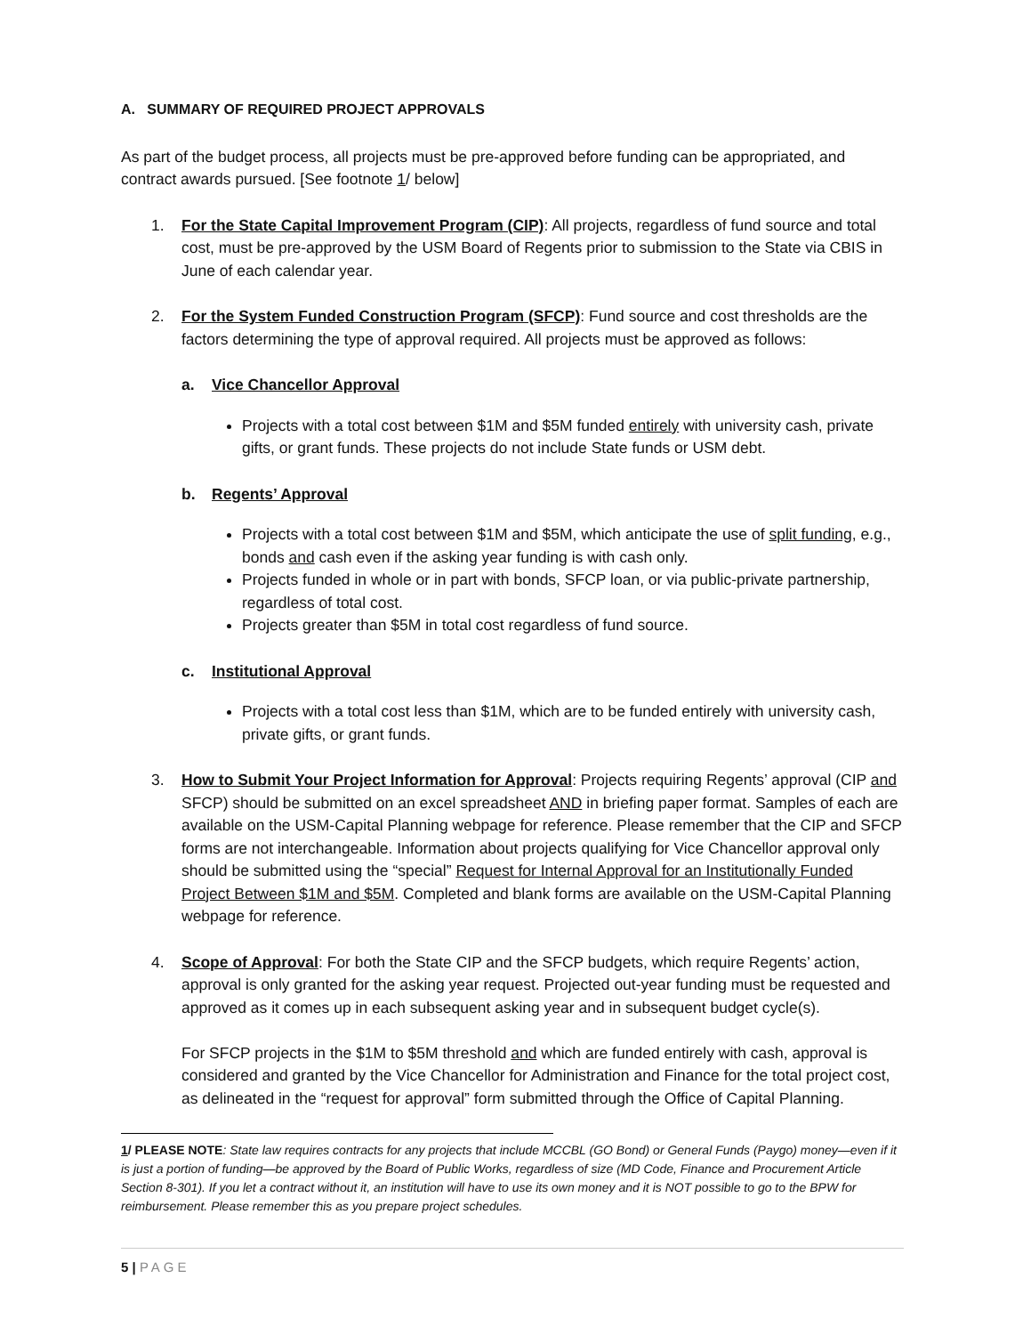A. SUMMARY OF REQUIRED PROJECT APPROVALS
As part of the budget process, all projects must be pre-approved before funding can be appropriated, and contract awards pursued. [See footnote 1/ below]
1. For the State Capital Improvement Program (CIP): All projects, regardless of fund source and total cost, must be pre-approved by the USM Board of Regents prior to submission to the State via CBIS in June of each calendar year.
2. For the System Funded Construction Program (SFCP): Fund source and cost thresholds are the factors determining the type of approval required. All projects must be approved as follows:
a. Vice Chancellor Approval
Projects with a total cost between $1M and $5M funded entirely with university cash, private gifts, or grant funds. These projects do not include State funds or USM debt.
b. Regents’ Approval
Projects with a total cost between $1M and $5M, which anticipate the use of split funding, e.g., bonds and cash even if the asking year funding is with cash only.
Projects funded in whole or in part with bonds, SFCP loan, or via public-private partnership, regardless of total cost.
Projects greater than $5M in total cost regardless of fund source.
c. Institutional Approval
Projects with a total cost less than $1M, which are to be funded entirely with university cash, private gifts, or grant funds.
3. How to Submit Your Project Information for Approval: Projects requiring Regents’ approval (CIP and SFCP) should be submitted on an excel spreadsheet AND in briefing paper format. Samples of each are available on the USM-Capital Planning webpage for reference. Please remember that the CIP and SFCP forms are not interchangeable. Information about projects qualifying for Vice Chancellor approval only should be submitted using the “special” Request for Internal Approval for an Institutionally Funded Project Between $1M and $5M. Completed and blank forms are available on the USM-Capital Planning webpage for reference.
4. Scope of Approval: For both the State CIP and the SFCP budgets, which require Regents’ action, approval is only granted for the asking year request. Projected out-year funding must be requested and approved as it comes up in each subsequent asking year and in subsequent budget cycle(s).
For SFCP projects in the $1M to $5M threshold and which are funded entirely with cash, approval is considered and granted by the Vice Chancellor for Administration and Finance for the total project cost, as delineated in the “request for approval” form submitted through the Office of Capital Planning.
1/ PLEASE NOTE: State law requires contracts for any projects that include MCCBL (GO Bond) or General Funds (Paygo) money—even if it is just a portion of funding—be approved by the Board of Public Works, regardless of size (MD Code, Finance and Procurement Article Section 8-301). If you let a contract without it, an institution will have to use its own money and it is NOT possible to go to the BPW for reimbursement. Please remember this as you prepare project schedules.
5 | PAGE